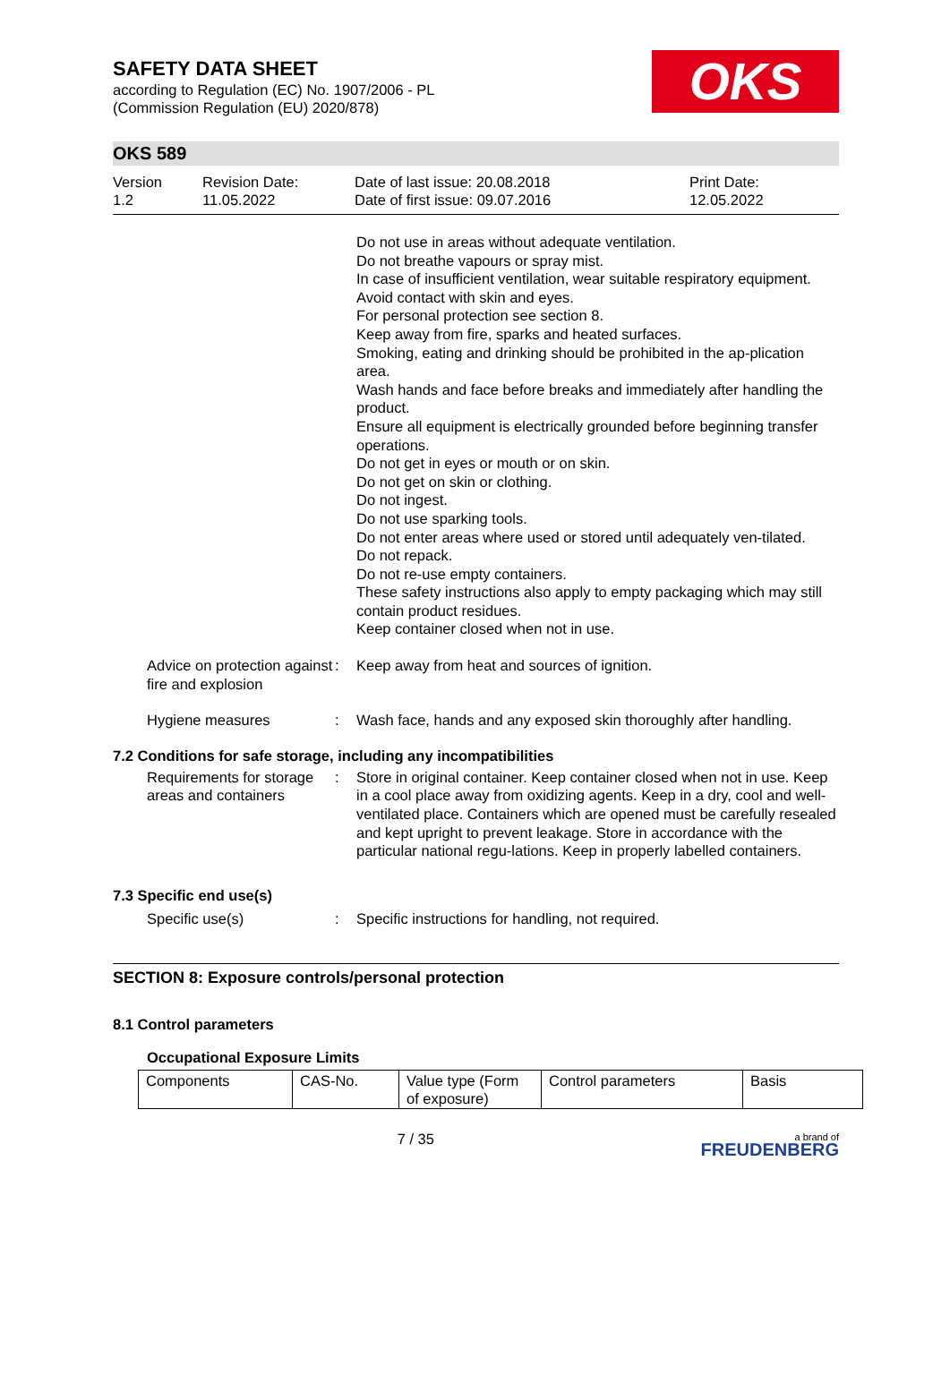SAFETY DATA SHEET
according to Regulation (EC) No. 1907/2006 - PL
(Commission Regulation (EU) 2020/878)
OKS
OKS 589
Version
1.2
Revision Date:
11.05.2022
Date of last issue: 20.08.2018
Date of first issue: 09.07.2016
Print Date:
12.05.2022
Do not use in areas without adequate ventilation.
Do not breathe vapours or spray mist.
In case of insufficient ventilation, wear suitable respiratory equipment.
Avoid contact with skin and eyes.
For personal protection see section 8.
Keep away from fire, sparks and heated surfaces.
Smoking, eating and drinking should be prohibited in the ap-plication area.
Wash hands and face before breaks and immediately after handling the product.
Ensure all equipment is electrically grounded before beginning transfer operations.
Do not get in eyes or mouth or on skin.
Do not get on skin or clothing.
Do not ingest.
Do not use sparking tools.
Do not enter areas where used or stored until adequately ven-tilated.
Do not repack.
Do not re-use empty containers.
These safety instructions also apply to empty packaging which may still contain product residues.
Keep container closed when not in use.
Advice on protection against fire and explosion
: Keep away from heat and sources of ignition.
Hygiene measures : Wash face, hands and any exposed skin thoroughly after handling.
7.2 Conditions for safe storage, including any incompatibilities
Requirements for storage areas and containers
: Store in original container. Keep container closed when not in use. Keep in a cool place away from oxidizing agents. Keep in a dry, cool and well-ventilated place. Containers which are opened must be carefully resealed and kept upright to prevent leakage. Store in accordance with the particular national regu-lations. Keep in properly labelled containers.
7.3 Specific end use(s)
Specific use(s) : Specific instructions for handling, not required.
SECTION 8: Exposure controls/personal protection
8.1 Control parameters
Occupational Exposure Limits
| Components | CAS-No. | Value type (Form of exposure) | Control parameters | Basis |
7 / 35
a brand of
FREUDENBERG